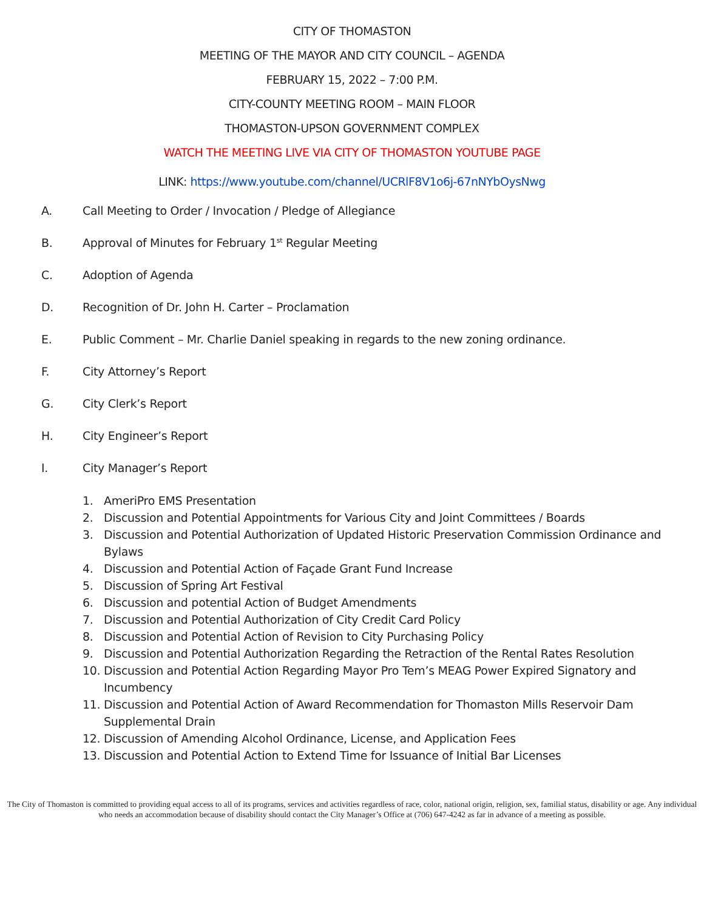CITY OF THOMASTON
MEETING OF THE MAYOR AND CITY COUNCIL – AGENDA
FEBRUARY 15, 2022 – 7:00 P.M.
CITY-COUNTY MEETING ROOM – MAIN FLOOR
THOMASTON-UPSON GOVERNMENT COMPLEX
WATCH THE MEETING LIVE VIA CITY OF THOMASTON YOUTUBE PAGE
LINK: https://www.youtube.com/channel/UCRlF8V1o6j-67nNYbOysNwg
A. Call Meeting to Order / Invocation / Pledge of Allegiance
B. Approval of Minutes for February 1<sup>st</sup> Regular Meeting
C. Adoption of Agenda
D. Recognition of Dr. John H. Carter – Proclamation
E. Public Comment – Mr. Charlie Daniel speaking in regards to the new zoning ordinance.
F. City Attorney’s Report
G. City Clerk’s Report
H. City Engineer’s Report
I. City Manager’s Report
1. AmeriPro EMS Presentation
2. Discussion and Potential Appointments for Various City and Joint Committees / Boards
3. Discussion and Potential Authorization of Updated Historic Preservation Commission Ordinance and Bylaws
4. Discussion and Potential Action of Façade Grant Fund Increase
5. Discussion of Spring Art Festival
6. Discussion and potential Action of Budget Amendments
7. Discussion and Potential Authorization of City Credit Card Policy
8. Discussion and Potential Action of Revision to City Purchasing Policy
9. Discussion and Potential Authorization Regarding the Retraction of the Rental Rates Resolution
10. Discussion and Potential Action Regarding Mayor Pro Tem’s MEAG Power Expired Signatory and Incumbency
11. Discussion and Potential Action of Award Recommendation for Thomaston Mills Reservoir Dam Supplemental Drain
12. Discussion of Amending Alcohol Ordinance, License, and Application Fees
13. Discussion and Potential Action to Extend Time for Issuance of Initial Bar Licenses
The City of Thomaston is committed to providing equal access to all of its programs, services and activities regardless of race, color, national origin, religion, sex, familial status, disability or age. Any individual who needs an accommodation because of disability should contact the City Manager’s Office at (706) 647-4242 as far in advance of a meeting as possible.